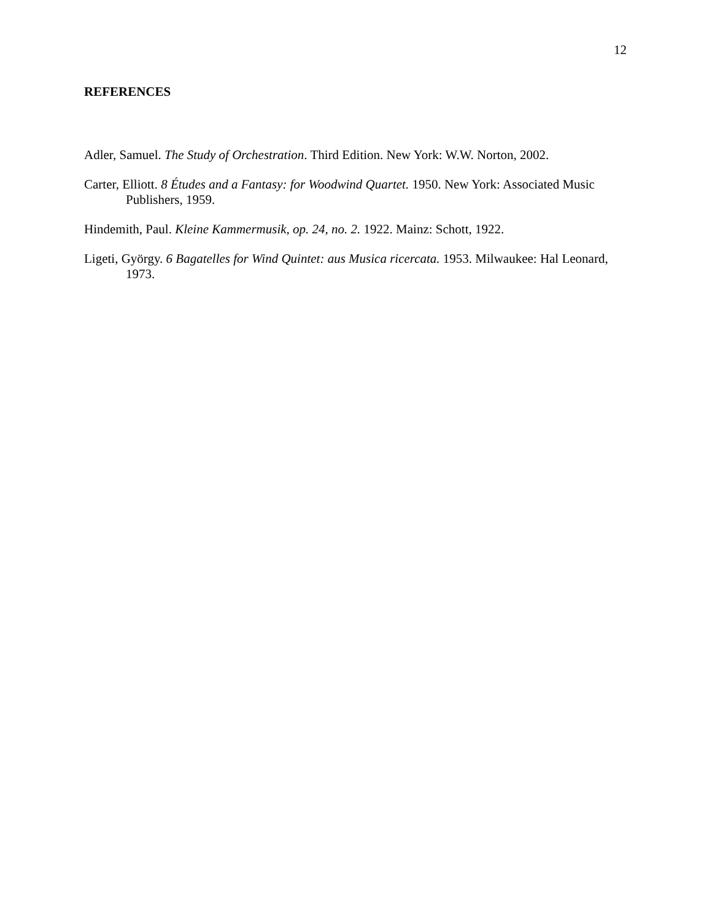12
REFERENCES
Adler, Samuel. The Study of Orchestration. Third Edition. New York: W.W. Norton, 2002.
Carter, Elliott. 8 Études and a Fantasy: for Woodwind Quartet. 1950. New York: Associated Music Publishers, 1959.
Hindemith, Paul. Kleine Kammermusik, op. 24, no. 2. 1922. Mainz: Schott, 1922.
Ligeti, György. 6 Bagatelles for Wind Quintet: aus Musica ricercata. 1953. Milwaukee: Hal Leonard, 1973.